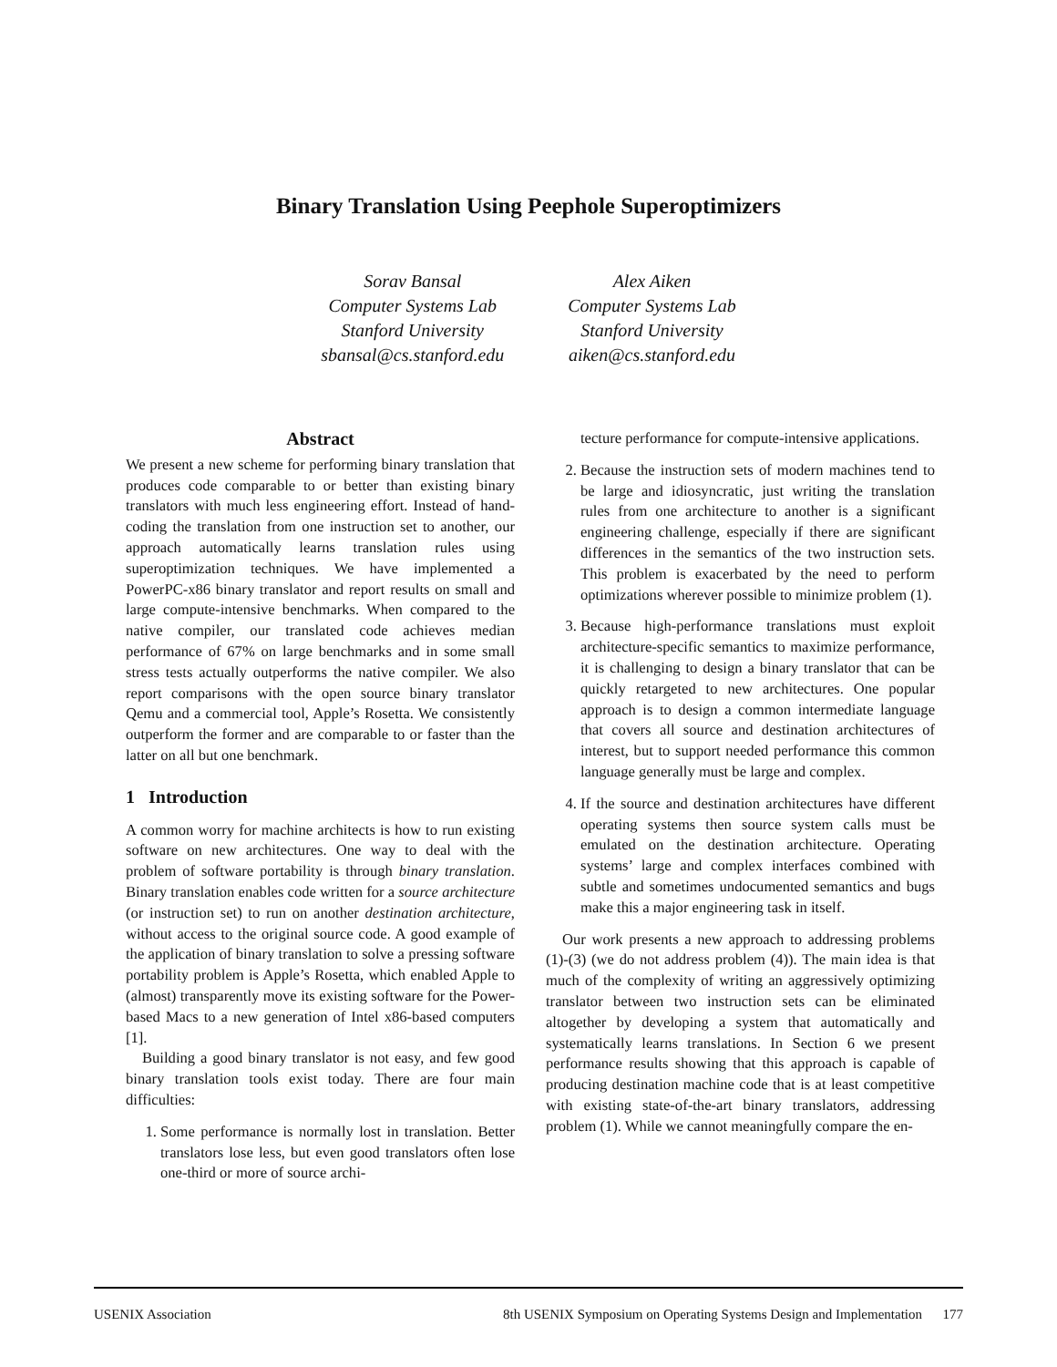Binary Translation Using Peephole Superoptimizers
Sorav Bansal
Computer Systems Lab
Stanford University
sbansal@cs.stanford.edu
Alex Aiken
Computer Systems Lab
Stanford University
aiken@cs.stanford.edu
Abstract
We present a new scheme for performing binary translation that produces code comparable to or better than existing binary translators with much less engineering effort. Instead of hand-coding the translation from one instruction set to another, our approach automatically learns translation rules using superoptimization techniques. We have implemented a PowerPC-x86 binary translator and report results on small and large compute-intensive benchmarks. When compared to the native compiler, our translated code achieves median performance of 67% on large benchmarks and in some small stress tests actually outperforms the native compiler. We also report comparisons with the open source binary translator Qemu and a commercial tool, Apple’s Rosetta. We consistently outperform the former and are comparable to or faster than the latter on all but one benchmark.
1 Introduction
A common worry for machine architects is how to run existing software on new architectures. One way to deal with the problem of software portability is through binary translation. Binary translation enables code written for a source architecture (or instruction set) to run on another destination architecture, without access to the original source code. A good example of the application of binary translation to solve a pressing software portability problem is Apple’s Rosetta, which enabled Apple to (almost) transparently move its existing software for the Power-based Macs to a new generation of Intel x86-based computers [1].
Building a good binary translator is not easy, and few good binary translation tools exist today. There are four main difficulties:
1. Some performance is normally lost in translation. Better translators lose less, but even good translators often lose one-third or more of source archi-
tecture performance for compute-intensive applications.
2. Because the instruction sets of modern machines tend to be large and idiosyncratic, just writing the translation rules from one architecture to another is a significant engineering challenge, especially if there are significant differences in the semantics of the two instruction sets. This problem is exacerbated by the need to perform optimizations wherever possible to minimize problem (1).
3. Because high-performance translations must exploit architecture-specific semantics to maximize performance, it is challenging to design a binary translator that can be quickly retargeted to new architectures. One popular approach is to design a common intermediate language that covers all source and destination architectures of interest, but to support needed performance this common language generally must be large and complex.
4. If the source and destination architectures have different operating systems then source system calls must be emulated on the destination architecture. Operating systems’ large and complex interfaces combined with subtle and sometimes undocumented semantics and bugs make this a major engineering task in itself.
Our work presents a new approach to addressing problems (1)-(3) (we do not address problem (4)). The main idea is that much of the complexity of writing an aggressively optimizing translator between two instruction sets can be eliminated altogether by developing a system that automatically and systematically learns translations. In Section 6 we present performance results showing that this approach is capable of producing destination machine code that is at least competitive with existing state-of-the-art binary translators, addressing problem (1). While we cannot meaningfully compare the en-
USENIX Association 8th USENIX Symposium on Operating Systems Design and Implementation 177